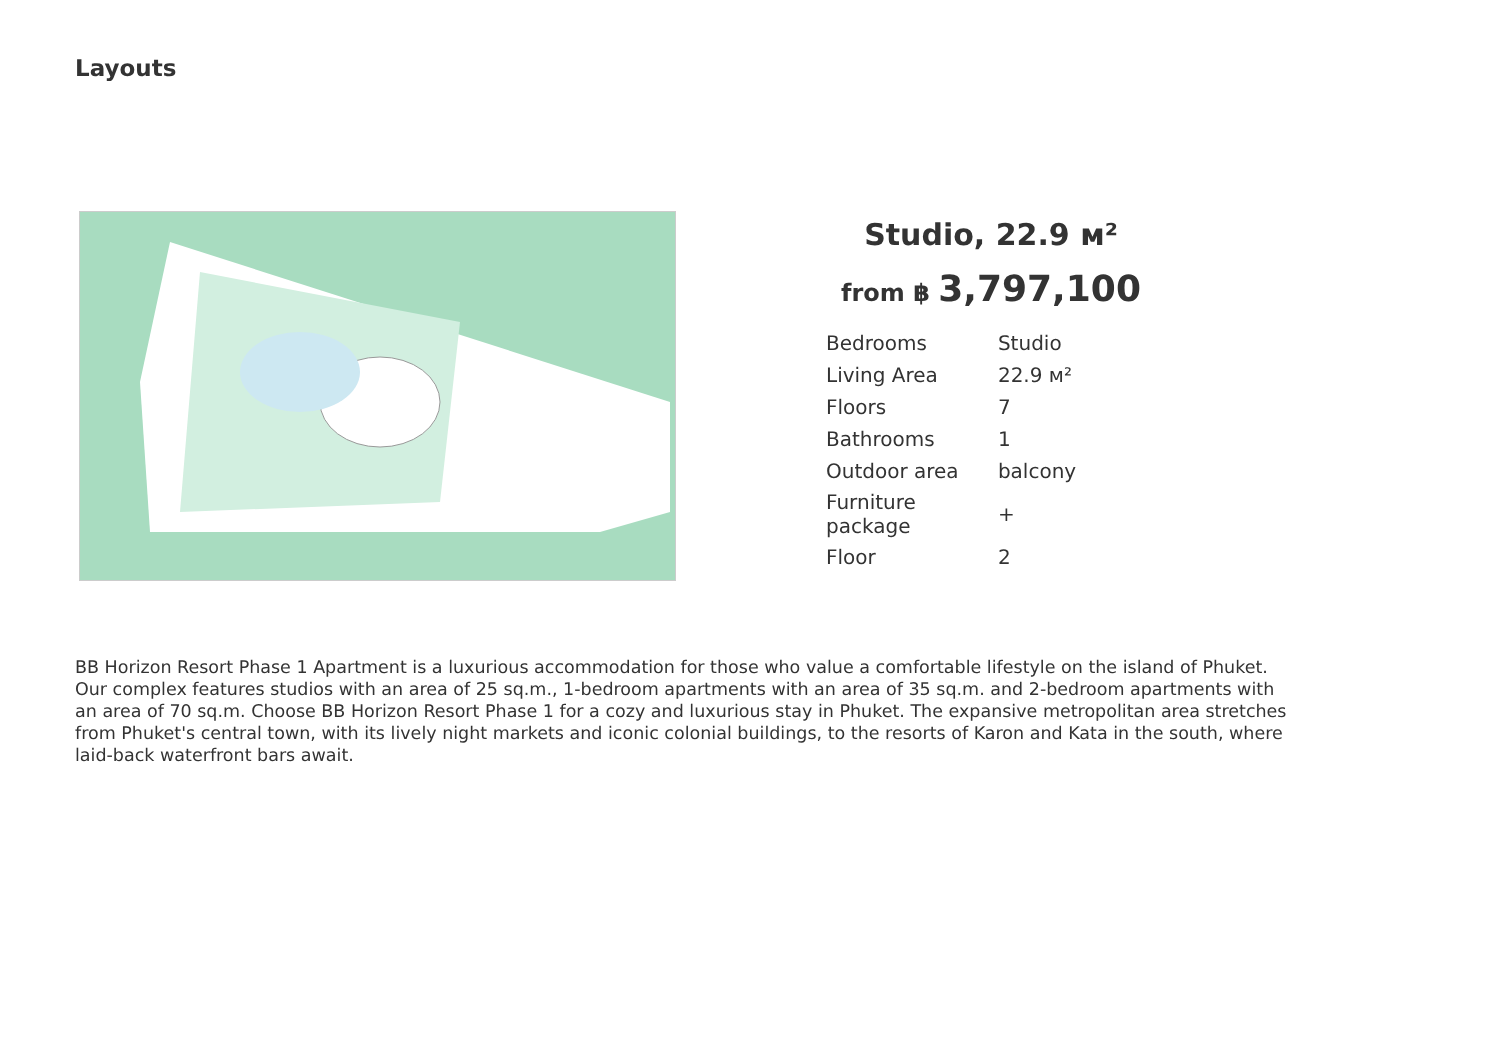Layouts
Studio, 22.9 м²
from ฿ 3,797,100
| Bedrooms | Studio |
| Living Area | 22.9 м² |
| Floors | 7 |
| Bathrooms | 1 |
| Outdoor area | balcony |
| Furniture package | + |
| Floor | 2 |
BB Horizon Resort Phase 1 Apartment is a luxurious accommodation for those who value a comfortable lifestyle on the island of Phuket. Our complex features studios with an area of 25 sq.m., 1-bedroom apartments with an area of 35 sq.m. and 2-bedroom apartments with an area of 70 sq.m. Choose BB Horizon Resort Phase 1 for a cozy and luxurious stay in Phuket. The expansive metropolitan area stretches from Phuket's central town, with its lively night markets and iconic colonial buildings, to the resorts of Karon and Kata in the south, where laid-back waterfront bars await.